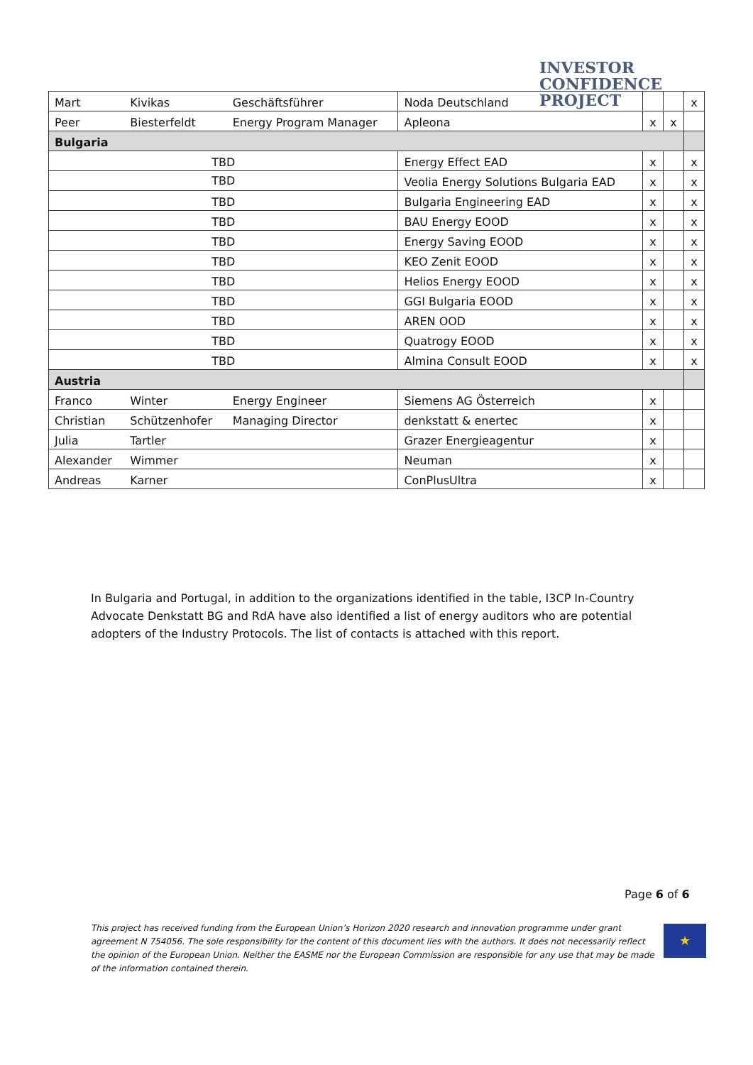INVESTOR
CONFIDENCE
PROJECT
| Mart | Kivikas | Geschäftsführer | Noda Deutschland | | | x |
| Peer | Biesterfeldt | Energy Program Manager | Apleona | x | x | |
| Bulgaria | | | | | | |
| TBD | | | Energy Effect EAD | x | | x |
| TBD | | | Veolia Energy Solutions Bulgaria EAD | x | | x |
| TBD | | | Bulgaria Engineering EAD | x | | x |
| TBD | | | BAU Energy EOOD | x | | x |
| TBD | | | Energy Saving EOOD | x | | x |
| TBD | | | KEO Zenit EOOD | x | | x |
| TBD | | | Helios Energy EOOD | x | | x |
| TBD | | | GGI Bulgaria EOOD | x | | x |
| TBD | | | AREN OOD | x | | x |
| TBD | | | Quatrogy EOOD | x | | x |
| TBD | | | Almina Consult EOOD | x | | x |
| Austria | | | | | | |
| Franco | Winter | Energy Engineer | Siemens AG Österreich | x | | |
| Christian | Schützenhofer | Managing Director | denkstatt & enertec | x | | |
| Julia | Tartler | | Grazer Energieagentur | x | | |
| Alexander | Wimmer | | Neuman | x | | |
| Andreas | Karner | | ConPlusUltra | x | | |
In Bulgaria and Portugal, in addition to the organizations identified in the table, I3CP In-Country Advocate Denkstatt BG and RdA have also identified a list of energy auditors who are potential adopters of the Industry Protocols. The list of contacts is attached with this report.
Page 6 of 6
This project has received funding from the European Union’s Horizon 2020 research and innovation programme under grant agreement N 754056. The sole responsibility for the content of this document lies with the authors. It does not necessarily reflect the opinion of the European Union. Neither the EASME nor the European Commission are responsible for any use that may be made of the information contained therein.
★